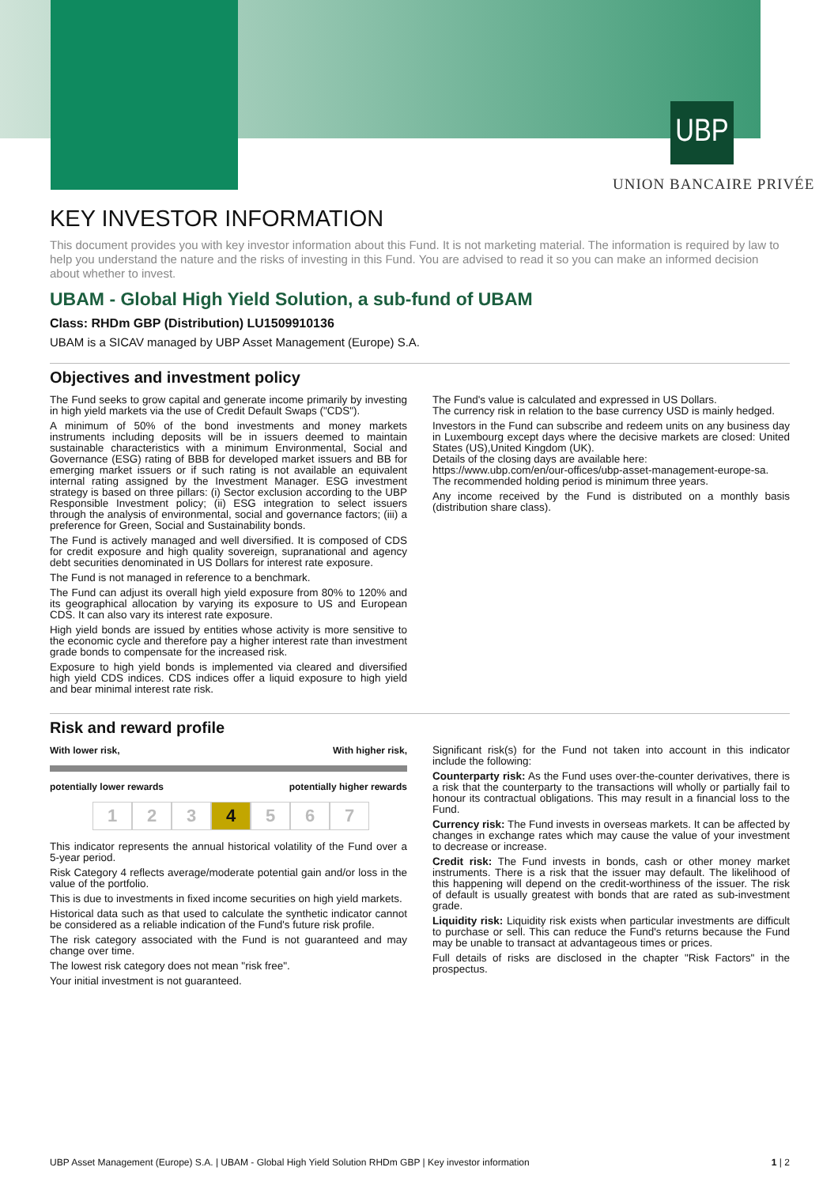UBP
UNION BANCAIRE PRIVÉE
KEY INVESTOR INFORMATION
This document provides you with key investor information about this Fund. It is not marketing material. The information is required by law to help you understand the nature and the risks of investing in this Fund. You are advised to read it so you can make an informed decision about whether to invest.
UBAM - Global High Yield Solution, a sub-fund of UBAM
Class: RHDm GBP (Distribution) LU1509910136
UBAM is a SICAV managed by UBP Asset Management (Europe) S.A.
Objectives and investment policy
The Fund seeks to grow capital and generate income primarily by investing in high yield markets via the use of Credit Default Swaps ("CDS").
A minimum of 50% of the bond investments and money markets instruments including deposits will be in issuers deemed to maintain sustainable characteristics with a minimum Environmental, Social and Governance (ESG) rating of BBB for developed market issuers and BB for emerging market issuers or if such rating is not available an equivalent internal rating assigned by the Investment Manager. ESG investment strategy is based on three pillars: (i) Sector exclusion according to the UBP Responsible Investment policy; (ii) ESG integration to select issuers through the analysis of environmental, social and governance factors; (iii) a preference for Green, Social and Sustainability bonds.
The Fund is actively managed and well diversified. It is composed of CDS for credit exposure and high quality sovereign, supranational and agency debt securities denominated in US Dollars for interest rate exposure.
The Fund is not managed in reference to a benchmark.
The Fund can adjust its overall high yield exposure from 80% to 120% and its geographical allocation by varying its exposure to US and European CDS. It can also vary its interest rate exposure.
High yield bonds are issued by entities whose activity is more sensitive to the economic cycle and therefore pay a higher interest rate than investment grade bonds to compensate for the increased risk.
Exposure to high yield bonds is implemented via cleared and diversified high yield CDS indices. CDS indices offer a liquid exposure to high yield and bear minimal interest rate risk.
The Fund's value is calculated and expressed in US Dollars.
The currency risk in relation to the base currency USD is mainly hedged.
Investors in the Fund can subscribe and redeem units on any business day in Luxembourg except days where the decisive markets are closed: United States (US),United Kingdom (UK).
Details of the closing days are available here:
https://www.ubp.com/en/our-offices/ubp-asset-management-europe-sa.
The recommended holding period is minimum three years.
Any income received by the Fund is distributed on a monthly basis (distribution share class).
Risk and reward profile
With lower risk, With higher risk,
potentially lower rewards potentially higher rewards
1 2 3 4 5 6 7
This indicator represents the annual historical volatility of the Fund over a 5-year period.
Risk Category 4 reflects average/moderate potential gain and/or loss in the value of the portfolio.
This is due to investments in fixed income securities on high yield markets.
Historical data such as that used to calculate the synthetic indicator cannot be considered as a reliable indication of the Fund's future risk profile.
The risk category associated with the Fund is not guaranteed and may change over time.
The lowest risk category does not mean "risk free".
Your initial investment is not guaranteed.
Significant risk(s) for the Fund not taken into account in this indicator include the following:
Counterparty risk: As the Fund uses over-the-counter derivatives, there is a risk that the counterparty to the transactions will wholly or partially fail to honour its contractual obligations. This may result in a financial loss to the Fund.
Currency risk: The Fund invests in overseas markets. It can be affected by changes in exchange rates which may cause the value of your investment to decrease or increase.
Credit risk: The Fund invests in bonds, cash or other money market instruments. There is a risk that the issuer may default. The likelihood of this happening will depend on the credit-worthiness of the issuer. The risk of default is usually greatest with bonds that are rated as sub-investment grade.
Liquidity risk: Liquidity risk exists when particular investments are difficult to purchase or sell. This can reduce the Fund's returns because the Fund may be unable to transact at advantageous times or prices.
Full details of risks are disclosed in the chapter "Risk Factors" in the prospectus.
UBP Asset Management (Europe) S.A. | UBAM - Global High Yield Solution RHDm GBP | Key investor information 1 | 2